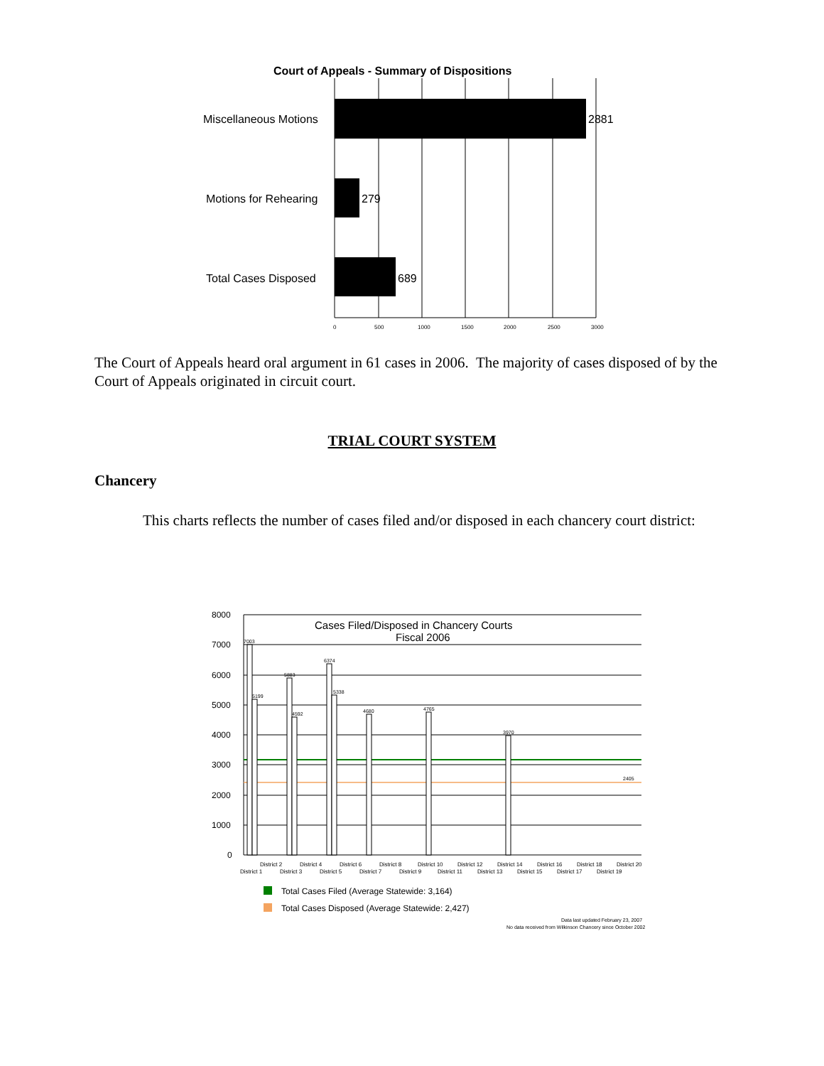Court of Appeals - Summary of Dispositions
Miscellaneous Motions
Motions for Rehearing
Total Cases Disposed
2881
279
689
0
500
1000
1500
2000
2500
3000
The Court of Appeals heard oral argument in 61 cases in 2006. The majority of cases disposed of by the Court of Appeals originated in circuit court.
TRIAL COURT SYSTEM
Chancery
This charts reflects the number of cases filed and/or disposed in each chancery court district:
8000
7000
6000
5000
4000
3000
2000
1000
0
Cases Filed/Disposed in Chancery Courts
Fiscal 2006
7003
5199
5883
4592
6374
5338
4680
4765
3970
2405
District 1
District 2
District 3
District 4
District 5
District 6
District 7
District 8
District 9
District 10
District 11
District 12
District 13
District 14
District 15
District 16
District 17
District 18
District 19
District 20
Total Cases Filed (Average Statewide: 3,164)
Total Cases Disposed (Average Statewide: 2,427)
Data last updated February 23, 2007
No data received from Wilkinson Chancery since October 2002